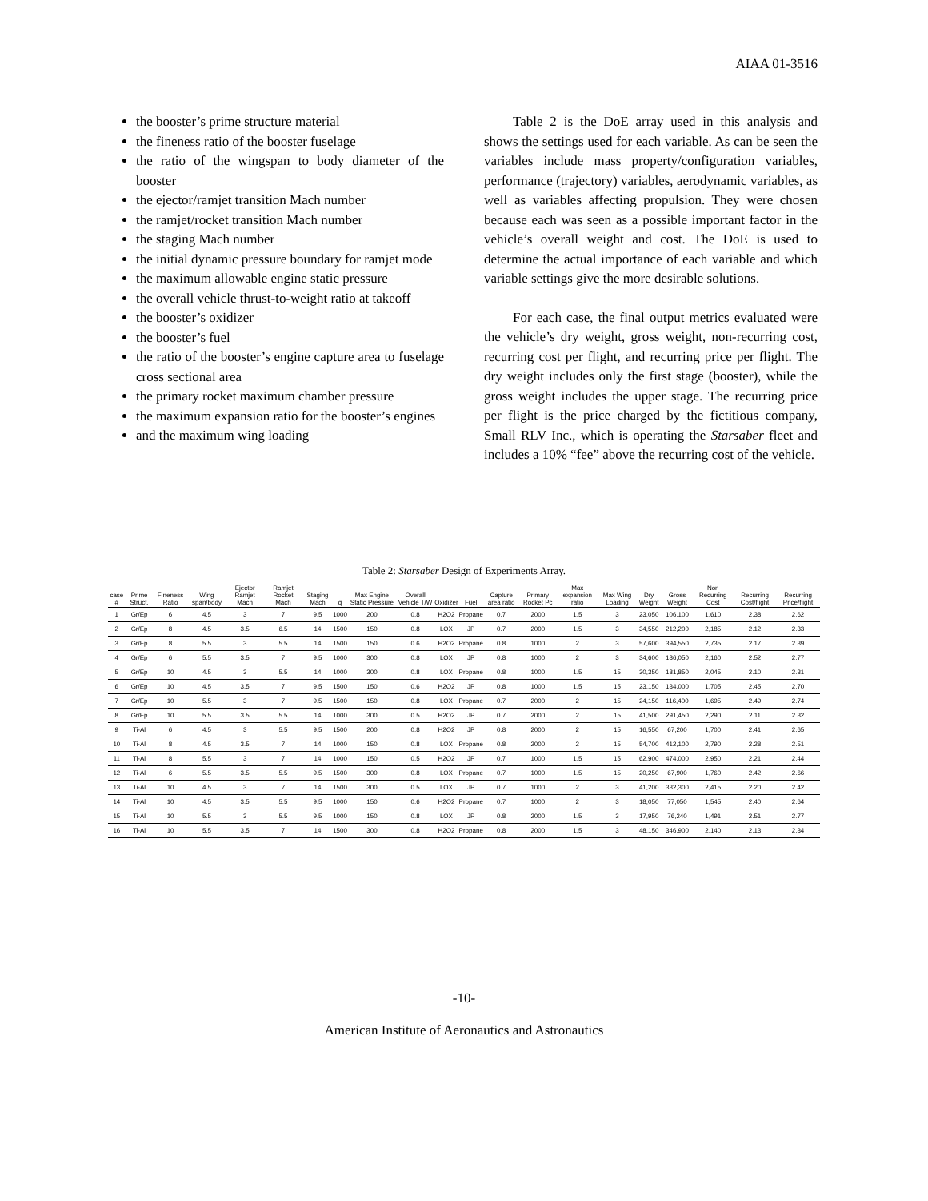AIAA 01-3516
the booster’s prime structure material
the fineness ratio of the booster fuselage
the ratio of the wingspan to body diameter of the booster
the ejector/ramjet transition Mach number
the ramjet/rocket transition Mach number
the staging Mach number
the initial dynamic pressure boundary for ramjet mode
the maximum allowable engine static pressure
the overall vehicle thrust-to-weight ratio at takeoff
the booster’s oxidizer
the booster’s fuel
the ratio of the booster’s engine capture area to fuselage cross sectional area
the primary rocket maximum chamber pressure
the maximum expansion ratio for the booster’s engines
and the maximum wing loading
Table 2 is the DoE array used in this analysis and shows the settings used for each variable. As can be seen the variables include mass property/configuration variables, performance (trajectory) variables, aerodynamic variables, as well as variables affecting propulsion. They were chosen because each was seen as a possible important factor in the vehicle’s overall weight and cost. The DoE is used to determine the actual importance of each variable and which variable settings give the more desirable solutions.
For each case, the final output metrics evaluated were the vehicle’s dry weight, gross weight, non-recurring cost, recurring cost per flight, and recurring price per flight. The dry weight includes only the first stage (booster), while the gross weight includes the upper stage. The recurring price per flight is the price charged by the fictitious company, Small RLV Inc., which is operating the Starsaber fleet and includes a 10% “fee” above the recurring cost of the vehicle.
Table 2: Starsaber Design of Experiments Array.
| case # | Prime Struct. | Fineness Ratio | Wing span/body | Ejector Ramjet Mach | Ramjet Rocket Mach | Staging Mach | q | Max Engine Static Pressure | Overall Vehicle T/W | Oxidizer | Fuel | Capture area ratio | Primary Rocket Pc | Max expansion ratio | Max Wing Loading | Dry Weight | Gross Weight | Non Recurring Cost | Recurring Cost/flight | Recurring Price/flight |
| --- | --- | --- | --- | --- | --- | --- | --- | --- | --- | --- | --- | --- | --- | --- | --- | --- | --- | --- | --- | --- |
| 1 | Gr/Ep | 6 | 4.5 | 3 | 7 | 9.5 | 1000 | 200 | 0.8 | H2O2 | Propane | 0.7 | 2000 | 1.5 | 3 | 23,050 | 106,100 | 1,610 | 2.38 | 2.62 |
| 2 | Gr/Ep | 8 | 4.5 | 3.5 | 6.5 | 14 | 1500 | 150 | 0.8 | LOX | JP | 0.7 | 2000 | 1.5 | 3 | 34,550 | 212,200 | 2,185 | 2.12 | 2.33 |
| 3 | Gr/Ep | 8 | 5.5 | 3 | 5.5 | 14 | 1500 | 150 | 0.6 | H2O2 | Propane | 0.8 | 1000 | 2 | 3 | 57,600 | 394,550 | 2,735 | 2.17 | 2.39 |
| 4 | Gr/Ep | 6 | 5.5 | 3.5 | 7 | 9.5 | 1000 | 300 | 0.8 | LOX | JP | 0.8 | 1000 | 2 | 3 | 34,600 | 186,050 | 2,160 | 2.52 | 2.77 |
| 5 | Gr/Ep | 10 | 4.5 | 3 | 5.5 | 14 | 1000 | 300 | 0.8 | LOX | Propane | 0.8 | 1000 | 1.5 | 15 | 30,350 | 181,850 | 2,045 | 2.10 | 2.31 |
| 6 | Gr/Ep | 10 | 4.5 | 3.5 | 7 | 9.5 | 1500 | 150 | 0.6 | H2O2 | JP | 0.8 | 1000 | 1.5 | 15 | 23,150 | 134,000 | 1,705 | 2.45 | 2.70 |
| 7 | Gr/Ep | 10 | 5.5 | 3 | 7 | 9.5 | 1500 | 150 | 0.8 | LOX | Propane | 0.7 | 2000 | 2 | 15 | 24,150 | 116,400 | 1,695 | 2.49 | 2.74 |
| 8 | Gr/Ep | 10 | 5.5 | 3.5 | 5.5 | 14 | 1000 | 300 | 0.5 | H2O2 | JP | 0.7 | 2000 | 2 | 15 | 41,500 | 291,450 | 2,290 | 2.11 | 2.32 |
| 9 | Ti-Al | 6 | 4.5 | 3 | 5.5 | 9.5 | 1500 | 200 | 0.8 | H2O2 | JP | 0.8 | 2000 | 2 | 15 | 16,550 | 67,200 | 1,700 | 2.41 | 2.65 |
| 10 | Ti-Al | 8 | 4.5 | 3.5 | 7 | 14 | 1000 | 150 | 0.8 | LOX | Propane | 0.8 | 2000 | 2 | 15 | 54,700 | 412,100 | 2,790 | 2.28 | 2.51 |
| 11 | Ti-Al | 8 | 5.5 | 3 | 7 | 14 | 1000 | 150 | 0.5 | H2O2 | JP | 0.7 | 1000 | 1.5 | 15 | 62,900 | 474,000 | 2,950 | 2.21 | 2.44 |
| 12 | Ti-Al | 6 | 5.5 | 3.5 | 5.5 | 9.5 | 1500 | 300 | 0.8 | LOX | Propane | 0.7 | 1000 | 1.5 | 15 | 20,250 | 67,900 | 1,760 | 2.42 | 2.66 |
| 13 | Ti-Al | 10 | 4.5 | 3 | 7 | 14 | 1500 | 300 | 0.5 | LOX | JP | 0.7 | 1000 | 2 | 3 | 41,200 | 332,300 | 2,415 | 2.20 | 2.42 |
| 14 | Ti-Al | 10 | 4.5 | 3.5 | 5.5 | 9.5 | 1000 | 150 | 0.6 | H2O2 | Propane | 0.7 | 1000 | 2 | 3 | 18,050 | 77,050 | 1,545 | 2.40 | 2.64 |
| 15 | Ti-Al | 10 | 5.5 | 3 | 5.5 | 9.5 | 1000 | 150 | 0.8 | LOX | JP | 0.8 | 2000 | 1.5 | 3 | 17,950 | 76,240 | 1,491 | 2.51 | 2.77 |
| 16 | Ti-Al | 10 | 5.5 | 3.5 | 7 | 14 | 1500 | 300 | 0.8 | H2O2 | Propane | 0.8 | 2000 | 1.5 | 3 | 48,150 | 346,900 | 2,140 | 2.13 | 2.34 |
-10-
American Institute of Aeronautics and Astronautics